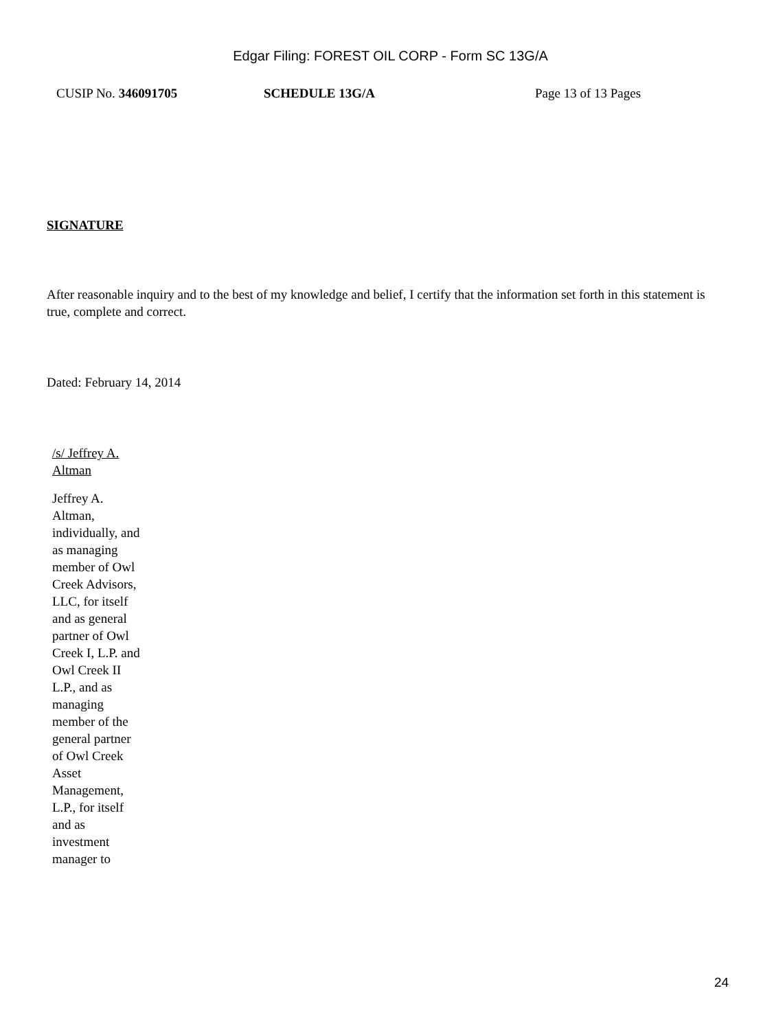Edgar Filing: FOREST OIL CORP - Form SC 13G/A
CUSIP No. 346091705 SCHEDULE 13G/A Page 13 of 13 Pages
SIGNATURE
After reasonable inquiry and to the best of my knowledge and belief, I certify that the information set forth in this statement is true, complete and correct.
Dated: February 14, 2014
/s/ Jeffrey A. Altman
Jeffrey A. Altman, individually, and as managing member of Owl Creek Advisors, LLC, for itself and as general partner of Owl Creek I, L.P. and Owl Creek II L.P., and as managing member of the general partner of Owl Creek Asset Management, L.P., for itself and as investment manager to
24